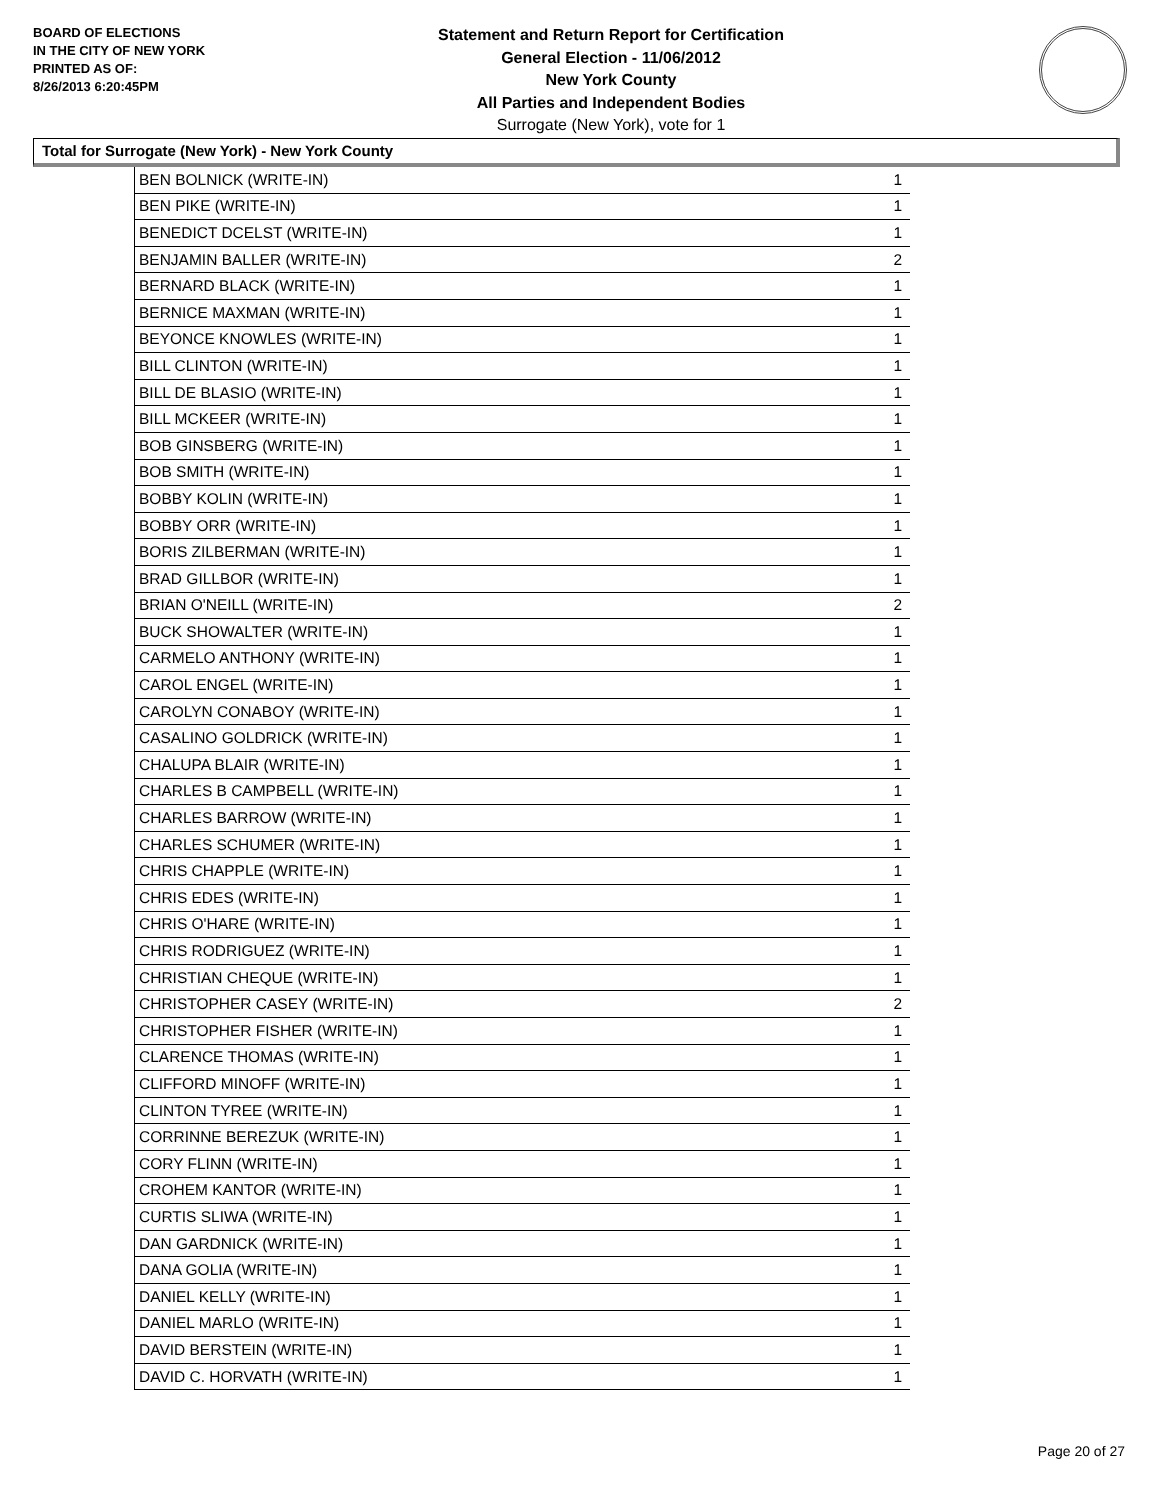BOARD OF ELECTIONS
IN THE CITY OF NEW YORK
PRINTED AS OF:
8/26/2013 6:20:45PM
Statement and Return Report for Certification
General Election - 11/06/2012
New York County
All Parties and Independent Bodies
Surrogate (New York), vote for 1
Total for Surrogate (New York) - New York County
| BEN BOLNICK (WRITE-IN) | 1 |
| BEN PIKE (WRITE-IN) | 1 |
| BENEDICT DCELST (WRITE-IN) | 1 |
| BENJAMIN BALLER (WRITE-IN) | 2 |
| BERNARD BLACK (WRITE-IN) | 1 |
| BERNICE MAXMAN (WRITE-IN) | 1 |
| BEYONCE KNOWLES (WRITE-IN) | 1 |
| BILL CLINTON (WRITE-IN) | 1 |
| BILL DE BLASIO (WRITE-IN) | 1 |
| BILL MCKEER (WRITE-IN) | 1 |
| BOB GINSBERG (WRITE-IN) | 1 |
| BOB SMITH (WRITE-IN) | 1 |
| BOBBY KOLIN (WRITE-IN) | 1 |
| BOBBY ORR (WRITE-IN) | 1 |
| BORIS ZILBERMAN (WRITE-IN) | 1 |
| BRAD GILLBOR (WRITE-IN) | 1 |
| BRIAN O'NEILL (WRITE-IN) | 2 |
| BUCK SHOWALTER (WRITE-IN) | 1 |
| CARMELO ANTHONY (WRITE-IN) | 1 |
| CAROL ENGEL (WRITE-IN) | 1 |
| CAROLYN CONABOY (WRITE-IN) | 1 |
| CASALINO GOLDRICK (WRITE-IN) | 1 |
| CHALUPA BLAIR (WRITE-IN) | 1 |
| CHARLES B CAMPBELL (WRITE-IN) | 1 |
| CHARLES BARROW (WRITE-IN) | 1 |
| CHARLES SCHUMER (WRITE-IN) | 1 |
| CHRIS CHAPPLE (WRITE-IN) | 1 |
| CHRIS EDES (WRITE-IN) | 1 |
| CHRIS O'HARE (WRITE-IN) | 1 |
| CHRIS RODRIGUEZ (WRITE-IN) | 1 |
| CHRISTIAN CHEQUE (WRITE-IN) | 1 |
| CHRISTOPHER CASEY (WRITE-IN) | 2 |
| CHRISTOPHER FISHER (WRITE-IN) | 1 |
| CLARENCE THOMAS (WRITE-IN) | 1 |
| CLIFFORD MINOFF (WRITE-IN) | 1 |
| CLINTON TYREE (WRITE-IN) | 1 |
| CORRINNE BEREZUK (WRITE-IN) | 1 |
| CORY FLINN (WRITE-IN) | 1 |
| CROHEM KANTOR (WRITE-IN) | 1 |
| CURTIS SLIWA (WRITE-IN) | 1 |
| DAN GARDNICK (WRITE-IN) | 1 |
| DANA GOLIA (WRITE-IN) | 1 |
| DANIEL KELLY (WRITE-IN) | 1 |
| DANIEL MARLO (WRITE-IN) | 1 |
| DAVID BERSTEIN (WRITE-IN) | 1 |
| DAVID C. HORVATH (WRITE-IN) | 1 |
Page 20 of 27